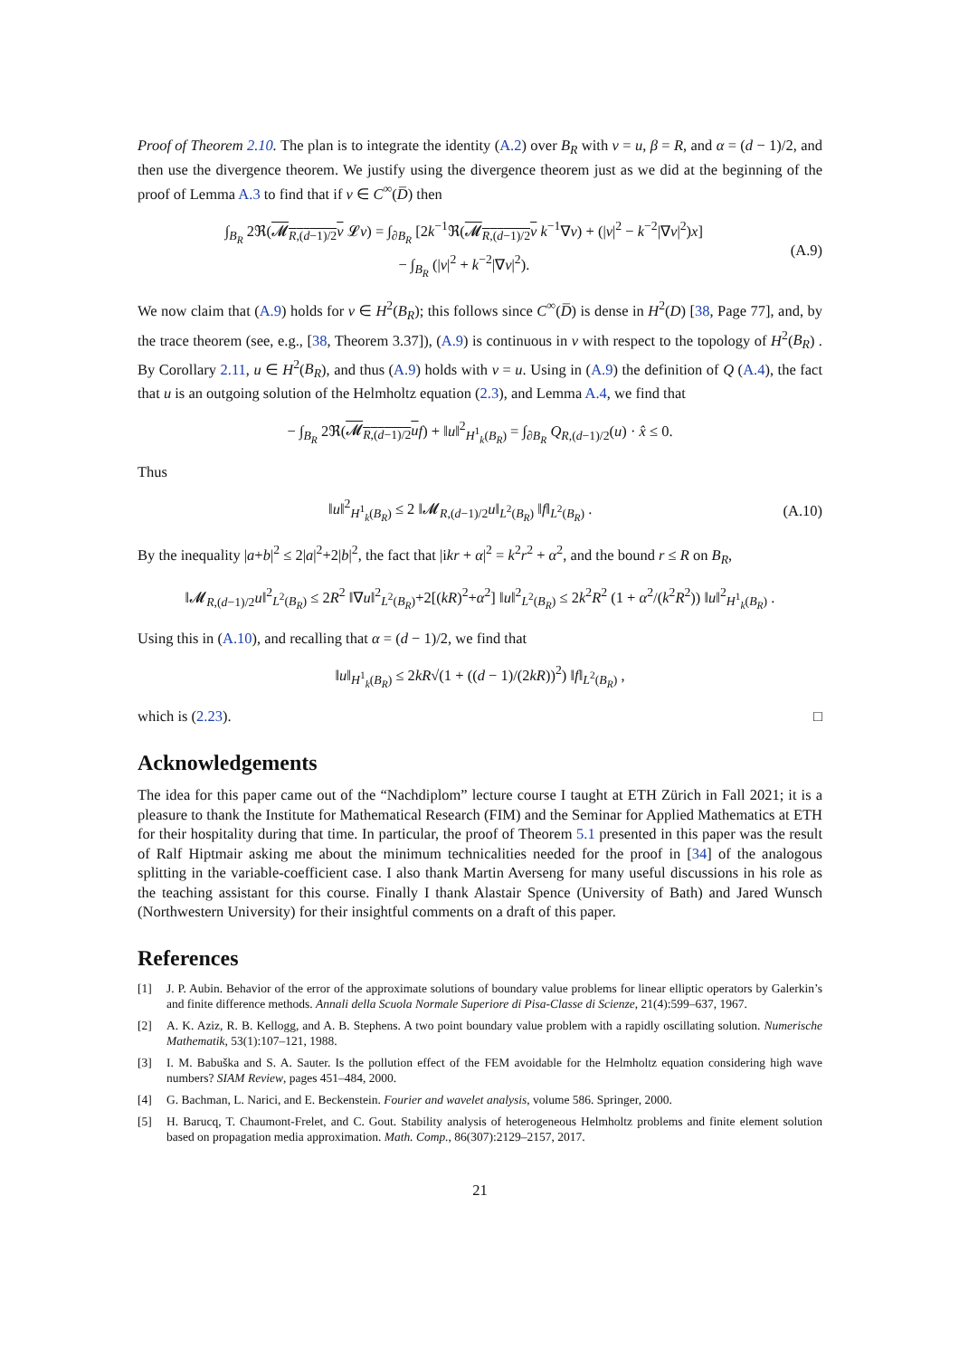Proof of Theorem 2.10. The plan is to integrate the identity (A.2) over B<sub>R</sub> with v = u, β = R, and α = (d − 1)/2, and then use the divergence theorem. We justify using the divergence theorem just as we did at the beginning of the proof of Lemma A.3 to find that if v ∈ C<sup>∞</sup>(D̅) then
∫<sub>B<sub>R</sub></sub> 2ℜ(𝓜<sub>R,(d−1)/2</sub>v 𝓛v) = ∫<sub>∂B<sub>R</sub></sub> [2k<sup>−1</sup>ℜ(𝓜<sub>R,(d−1)/2</sub>v k<sup>−1</sup>∇v) + (|v|<sup>2</sup> − k<sup>−2</sup>|∇v|<sup>2</sup>)x]
− ∫<sub>B<sub>R</sub></sub> (|v|<sup>2</sup> + k<sup>−2</sup>|∇v|<sup>2</sup>).
(A.9)
We now claim that (A.9) holds for v ∈ H<sup>2</sup>(B<sub>R</sub>); this follows since C<sup>∞</sup>(D̅) is dense in H<sup>2</sup>(D) [38, Page 77], and, by the trace theorem (see, e.g., [38, Theorem 3.37]), (A.9) is continuous in v with respect to the topology of H<sup>2</sup>(B<sub>R</sub>) . By Corollary 2.11, u ∈ H<sup>2</sup>(B<sub>R</sub>), and thus (A.9) holds with v = u. Using in (A.9) the definition of Q (A.4), the fact that u is an outgoing solution of the Helmholtz equation (2.3), and Lemma A.4, we find that
− ∫<sub>B<sub>R</sub></sub> 2ℜ(𝓜<sub>R,(d−1)/2</sub>u f) + ‖u‖<sup>2</sup><sub>H<sup>1</sup><sub>k</sub>(B<sub>R</sub>)</sub> = ∫<sub>∂B<sub>R</sub></sub> Q<sub>R,(d−1)/2</sub>(u) · x̂ ≤ 0.
Thus
‖u‖<sup>2</sup><sub>H<sup>1</sup><sub>k</sub>(B<sub>R</sub>)</sub> ≤ 2 ‖𝓜<sub>R,(d−1)/2</sub>u‖<sub>L<sup>2</sup>(B<sub>R</sub>)</sub> ‖f‖<sub>L<sup>2</sup>(B<sub>R</sub>)</sub> .
(A.10)
By the inequality |a+b|<sup>2</sup> ≤ 2|a|<sup>2</sup>+2|b|<sup>2</sup>, the fact that |ikr + α|<sup>2</sup> = k<sup>2</sup>r<sup>2</sup> + α<sup>2</sup>, and the bound r ≤ R on B<sub>R</sub>,
‖𝓜<sub>R,(d−1)/2</sub>u‖<sup>2</sup><sub>L<sup>2</sup>(B<sub>R</sub>)</sub> ≤ 2R<sup>2</sup> ‖∇u‖<sup>2</sup><sub>L<sup>2</sup>(B<sub>R</sub>)</sub>+2[(kR)<sup>2</sup>+α<sup>2</sup>] ‖u‖<sup>2</sup><sub>L<sup>2</sup>(B<sub>R</sub>)</sub> ≤ 2k<sup>2</sup>R<sup>2</sup> (1 + α<sup>2</sup>/(k<sup>2</sup>R<sup>2</sup>)) ‖u‖<sup>2</sup><sub>H<sup>1</sup><sub>k</sub>(B<sub>R</sub>)</sub> .
Using this in (A.10), and recalling that α = (d − 1)/2, we find that
‖u‖<sub>H<sup>1</sup><sub>k</sub>(B<sub>R</sub>)</sub> ≤ 2kR√(1 + ((d − 1)/(2kR))<sup>2</sup>) ‖f‖<sub>L<sup>2</sup>(B<sub>R</sub>)</sub> ,
which is (2.23). □
Acknowledgements
The idea for this paper came out of the “Nachdiplom” lecture course I taught at ETH Zürich in Fall 2021; it is a pleasure to thank the Institute for Mathematical Research (FIM) and the Seminar for Applied Mathematics at ETH for their hospitality during that time. In particular, the proof of Theorem 5.1 presented in this paper was the result of Ralf Hiptmair asking me about the minimum technicalities needed for the proof in [34] of the analogous splitting in the variable-coefficient case. I also thank Martin Averseng for many useful discussions in his role as the teaching assistant for this course. Finally I thank Alastair Spence (University of Bath) and Jared Wunsch (Northwestern University) for their insightful comments on a draft of this paper.
References
[1] J. P. Aubin. Behavior of the error of the approximate solutions of boundary value problems for linear elliptic operators by Galerkin’s and finite difference methods. Annali della Scuola Normale Superiore di Pisa-Classe di Scienze, 21(4):599–637, 1967.
[2] A. K. Aziz, R. B. Kellogg, and A. B. Stephens. A two point boundary value problem with a rapidly oscillating solution. Numerische Mathematik, 53(1):107–121, 1988.
[3] I. M. Babuška and S. A. Sauter. Is the pollution effect of the FEM avoidable for the Helmholtz equation considering high wave numbers? SIAM Review, pages 451–484, 2000.
[4] G. Bachman, L. Narici, and E. Beckenstein. Fourier and wavelet analysis, volume 586. Springer, 2000.
[5] H. Barucq, T. Chaumont-Frelet, and C. Gout. Stability analysis of heterogeneous Helmholtz problems and finite element solution based on propagation media approximation. Math. Comp., 86(307):2129–2157, 2017.
21